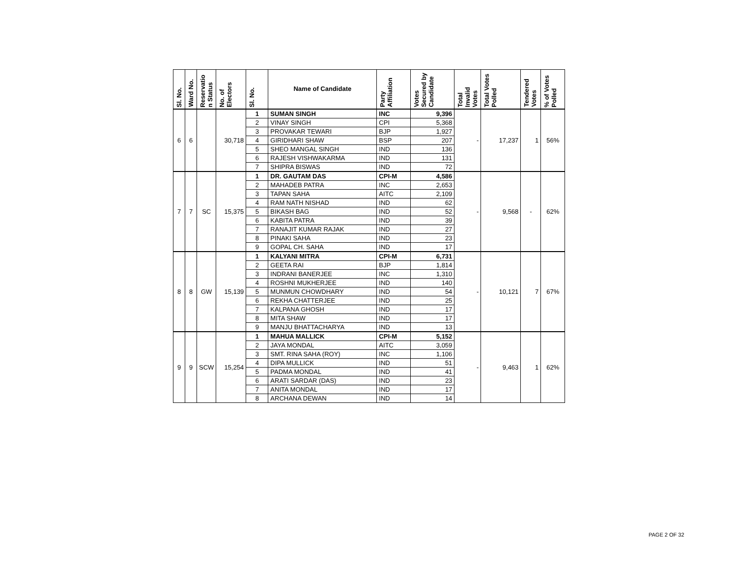| Sl. No. | Ward No. | Reservatio n Status | No. of Electors | Sl. No. | Name of Candidate | Party Affiliation | Votes Secured by Candidate | Total Invalid Votes | Total Votes Polled | Tendered Votes | % of Votes Polled |
| --- | --- | --- | --- | --- | --- | --- | --- | --- | --- | --- | --- |
| 6 | 6 | | 30,718 | 1 | SUMAN SINGH | INC | 9,396 | - | 17,237 | 1 | 56% |
| | | | | 2 | VINAY SINGH | CPI | 5,368 | | | | |
| | | | | 3 | PROVAKAR TEWARI | BJP | 1,927 | | | | |
| | | | | 4 | GIRIDHARI SHAW | BSP | 207 | | | | |
| | | | | 5 | SHEO MANGAL SINGH | IND | 136 | | | | |
| | | | | 6 | RAJESH VISHWAKARMA | IND | 131 | | | | |
| | | | | 7 | SHIPRA BISWAS | IND | 72 | | | | |
| 7 | 7 | SC | 15,375 | 1 | DR. GAUTAM DAS | CPI-M | 4,586 | - | 9,568 | - | 62% |
| | | | | 2 | MAHADEB PATRA | INC | 2,653 | | | | |
| | | | | 3 | TAPAN SAHA | AITC | 2,109 | | | | |
| | | | | 4 | RAM NATH NISHAD | IND | 62 | | | | |
| | | | | 5 | BIKASH BAG | IND | 52 | | | | |
| | | | | 6 | KABITA PATRA | IND | 39 | | | | |
| | | | | 7 | RANAJIT KUMAR RAJAK | IND | 27 | | | | |
| | | | | 8 | PINAKI SAHA | IND | 23 | | | | |
| | | | | 9 | GOPAL CH. SAHA | IND | 17 | | | | |
| 8 | 8 | GW | 15,139 | 1 | KALYANI MITRA | CPI-M | 6,731 | - | 10,121 | 7 | 67% |
| | | | | 2 | GEETA RAI | BJP | 1,814 | | | | |
| | | | | 3 | INDRANI BANERJEE | INC | 1,310 | | | | |
| | | | | 4 | ROSHNI MUKHERJEE | IND | 140 | | | | |
| | | | | 5 | MUNMUN CHOWDHARY | IND | 54 | | | | |
| | | | | 6 | REKHA CHATTERJEE | IND | 25 | | | | |
| | | | | 7 | KALPANA GHOSH | IND | 17 | | | | |
| | | | | 8 | MITA SHAW | IND | 17 | | | | |
| | | | | 9 | MANJU BHATTACHARYA | IND | 13 | | | | |
| 9 | 9 | SCW | 15,254 | 1 | MAHUA MALLICK | CPI-M | 5,152 | - | 9,463 | 1 | 62% |
| | | | | 2 | JAYA MONDAL | AITC | 3,059 | | | | |
| | | | | 3 | SMT. RINA SAHA (ROY) | INC | 1,106 | | | | |
| | | | | 4 | DIPA MULLICK | IND | 51 | | | | |
| | | | | 5 | PADMA MONDAL | IND | 41 | | | | |
| | | | | 6 | ARATI SARDAR (DAS) | IND | 23 | | | | |
| | | | | 7 | ANITA MONDAL | IND | 17 | | | | |
| | | | | 8 | ARCHANA DEWAN | IND | 14 | | | | |
PAGE 2 OF 32